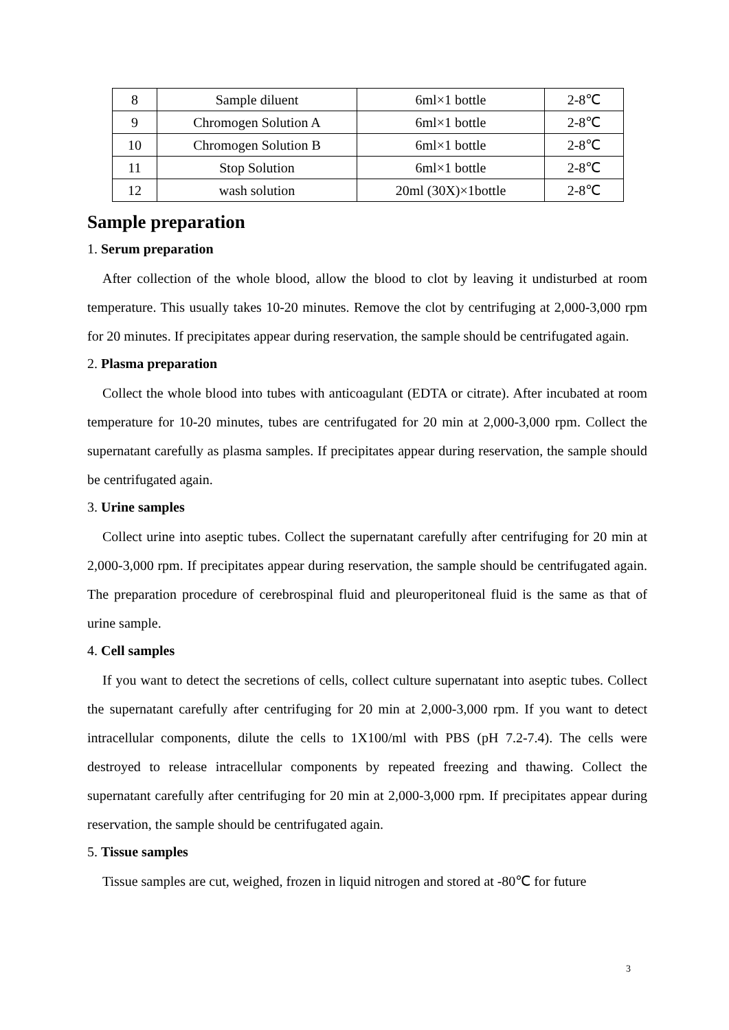| 8 | Sample diluent | 6ml×1 bottle | 2-8℃ |
| 9 | Chromogen Solution A | 6ml×1 bottle | 2-8℃ |
| 10 | Chromogen Solution B | 6ml×1 bottle | 2-8℃ |
| 11 | Stop Solution | 6ml×1 bottle | 2-8℃ |
| 12 | wash solution | 20ml (30X)×1bottle | 2-8℃ |
Sample preparation
1. Serum preparation
After collection of the whole blood, allow the blood to clot by leaving it undisturbed at room temperature. This usually takes 10-20 minutes. Remove the clot by centrifuging at 2,000-3,000 rpm for 20 minutes. If precipitates appear during reservation, the sample should be centrifugated again.
2. Plasma preparation
Collect the whole blood into tubes with anticoagulant (EDTA or citrate). After incubated at room temperature for 10-20 minutes, tubes are centrifugated for 20 min at 2,000-3,000 rpm. Collect the supernatant carefully as plasma samples. If precipitates appear during reservation, the sample should be centrifugated again.
3. Urine samples
Collect urine into aseptic tubes. Collect the supernatant carefully after centrifuging for 20 min at 2,000-3,000 rpm. If precipitates appear during reservation, the sample should be centrifugated again. The preparation procedure of cerebrospinal fluid and pleuroperitoneal fluid is the same as that of urine sample.
4. Cell samples
If you want to detect the secretions of cells, collect culture supernatant into aseptic tubes. Collect the supernatant carefully after centrifuging for 20 min at 2,000-3,000 rpm. If you want to detect intracellular components, dilute the cells to 1X100/ml with PBS (pH 7.2-7.4). The cells were destroyed to release intracellular components by repeated freezing and thawing. Collect the supernatant carefully after centrifuging for 20 min at 2,000-3,000 rpm. If precipitates appear during reservation, the sample should be centrifugated again.
5. Tissue samples
Tissue samples are cut, weighed, frozen in liquid nitrogen and stored at -80℃ for future
3